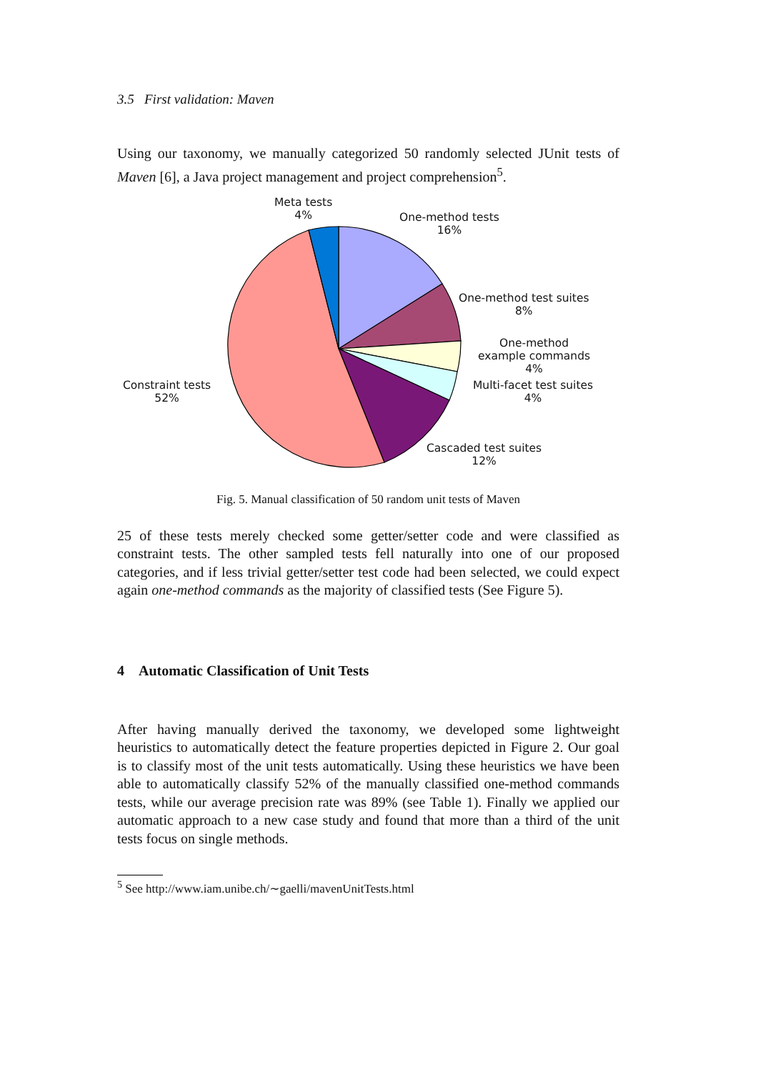3.5 First validation: Maven
Using our taxonomy, we manually categorized 50 randomly selected JUnit tests of Maven [6], a Java project management and project comprehension<sup>5</sup>.
Meta tests
4%
One-method tests
16%
One-method test suites
8%
One-method
example commands
4%
Multi-facet test suites
4%
Constraint tests
52%
Cascaded test suites
12%
Fig. 5. Manual classification of 50 random unit tests of Maven
25 of these tests merely checked some getter/setter code and were classified as constraint tests. The other sampled tests fell naturally into one of our proposed categories, and if less trivial getter/setter test code had been selected, we could expect again one-method commands as the majority of classified tests (See Figure 5).
4 Automatic Classification of Unit Tests
After having manually derived the taxonomy, we developed some lightweight heuristics to automatically detect the feature properties depicted in Figure 2. Our goal is to classify most of the unit tests automatically. Using these heuristics we have been able to automatically classify 52% of the manually classified one-method commands tests, while our average precision rate was 89% (see Table 1). Finally we applied our automatic approach to a new case study and found that more than a third of the unit tests focus on single methods.
<sup>5</sup> See http://www.iam.unibe.ch/∼gaelli/mavenUnitTests.html